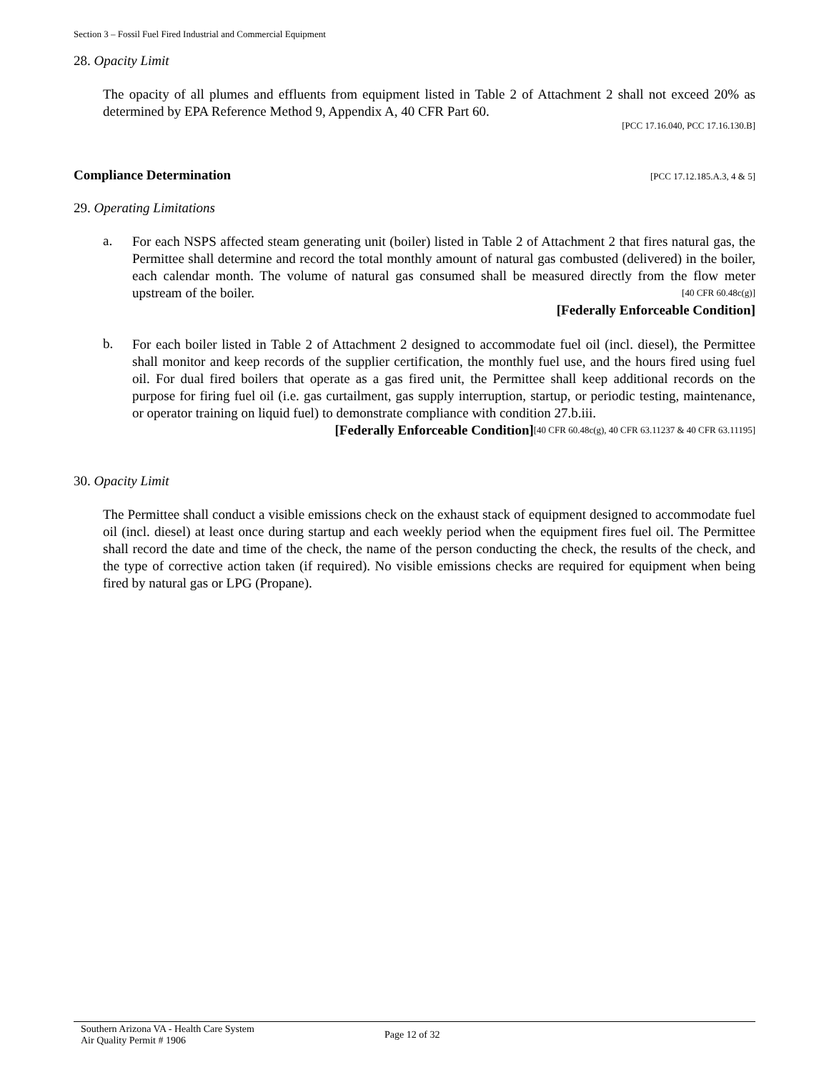Section 3 – Fossil Fuel Fired Industrial and Commercial Equipment
28. Opacity Limit
The opacity of all plumes and effluents from equipment listed in Table 2 of Attachment 2 shall not exceed 20% as determined by EPA Reference Method 9, Appendix A, 40 CFR Part 60.
[PCC 17.16.040, PCC 17.16.130.B]
Compliance Determination [PCC 17.12.185.A.3, 4 & 5]
29. Operating Limitations
a.
For each NSPS affected steam generating unit (boiler) listed in Table 2 of Attachment 2 that fires natural gas, the Permittee shall determine and record the total monthly amount of natural gas combusted (delivered) in the boiler, each calendar month. The volume of natural gas consumed shall be measured directly from the flow meter upstream of the boiler. [40 CFR 60.48c(g)]
[Federally Enforceable Condition]
b.
For each boiler listed in Table 2 of Attachment 2 designed to accommodate fuel oil (incl. diesel), the Permittee shall monitor and keep records of the supplier certification, the monthly fuel use, and the hours fired using fuel oil. For dual fired boilers that operate as a gas fired unit, the Permittee shall keep additional records on the purpose for firing fuel oil (i.e. gas curtailment, gas supply interruption, startup, or periodic testing, maintenance, or operator training on liquid fuel) to demonstrate compliance with condition 27.b.iii. [40 CFR 60.48c(g), 40 CFR 63.11237 & 40 CFR 63.11195]
[Federally Enforceable Condition]
30. Opacity Limit
The Permittee shall conduct a visible emissions check on the exhaust stack of equipment designed to accommodate fuel oil (incl. diesel) at least once during startup and each weekly period when the equipment fires fuel oil. The Permittee shall record the date and time of the check, the name of the person conducting the check, the results of the check, and the type of corrective action taken (if required). No visible emissions checks are required for equipment when being fired by natural gas or LPG (Propane).
Southern Arizona VA - Health Care System
Air Quality Permit # 1906
Page 12 of 32